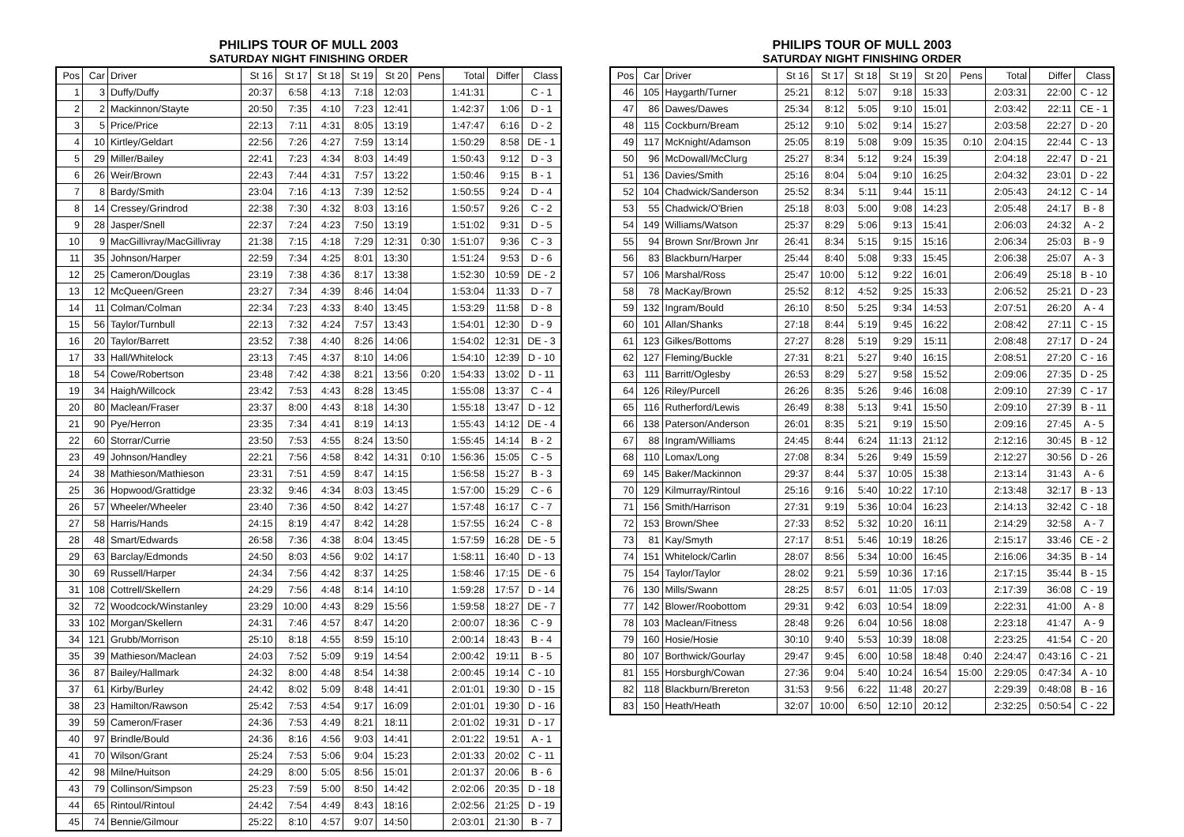PHILIPS TOUR OF MULL 2003
SATURDAY NIGHT FINISHING ORDER
| Pos | Car | Driver | St 16 | St 17 | St 18 | St 19 | St 20 | Pens | Total | Differ | Class |
| --- | --- | --- | --- | --- | --- | --- | --- | --- | --- | --- | --- |
| 1 | 3 | Duffy/Duffy | 20:37 | 6:58 | 4:13 | 7:18 | 12:03 | | 1:41:31 | | C - 1 |
| 2 | 2 | Mackinnon/Stayte | 20:50 | 7:35 | 4:10 | 7:23 | 12:41 | | 1:42:37 | 1:06 | D - 1 |
| 3 | 5 | Price/Price | 22:13 | 7:11 | 4:31 | 8:05 | 13:19 | | 1:47:47 | 6:16 | D - 2 |
| 4 | 10 | Kirtley/Geldart | 22:56 | 7:26 | 4:27 | 7:59 | 13:14 | | 1:50:29 | 8:58 | DE - 1 |
| 5 | 29 | Miller/Bailey | 22:41 | 7:23 | 4:34 | 8:03 | 14:49 | | 1:50:43 | 9:12 | D - 3 |
| 6 | 26 | Weir/Brown | 22:43 | 7:44 | 4:31 | 7:57 | 13:22 | | 1:50:46 | 9:15 | B - 1 |
| 7 | 8 | Bardy/Smith | 23:04 | 7:16 | 4:13 | 7:39 | 12:52 | | 1:50:55 | 9:24 | D - 4 |
| 8 | 14 | Cressey/Grindrod | 22:38 | 7:30 | 4:32 | 8:03 | 13:16 | | 1:50:57 | 9:26 | C - 2 |
| 9 | 28 | Jasper/Snell | 22:37 | 7:24 | 4:23 | 7:50 | 13:19 | | 1:51:02 | 9:31 | D - 5 |
| 10 | 9 | MacGillivray/MacGillivray | 21:38 | 7:15 | 4:18 | 7:29 | 12:31 | 0:30 | 1:51:07 | 9:36 | C - 3 |
| 11 | 35 | Johnson/Harper | 22:59 | 7:34 | 4:25 | 8:01 | 13:30 | | 1:51:24 | 9:53 | D - 6 |
| 12 | 25 | Cameron/Douglas | 23:19 | 7:38 | 4:36 | 8:17 | 13:38 | | 1:52:30 | 10:59 | DE - 2 |
| 13 | 12 | McQueen/Green | 23:27 | 7:34 | 4:39 | 8:46 | 14:04 | | 1:53:04 | 11:33 | D - 7 |
| 14 | 11 | Colman/Colman | 22:34 | 7:23 | 4:33 | 8:40 | 13:45 | | 1:53:29 | 11:58 | D - 8 |
| 15 | 56 | Taylor/Turnbull | 22:13 | 7:32 | 4:24 | 7:57 | 13:43 | | 1:54:01 | 12:30 | D - 9 |
| 16 | 20 | Taylor/Barrett | 23:52 | 7:38 | 4:40 | 8:26 | 14:06 | | 1:54:02 | 12:31 | DE - 3 |
| 17 | 33 | Hall/Whitelock | 23:13 | 7:45 | 4:37 | 8:10 | 14:06 | | 1:54:10 | 12:39 | D - 10 |
| 18 | 54 | Cowe/Robertson | 23:48 | 7:42 | 4:38 | 8:21 | 13:56 | 0:20 | 1:54:33 | 13:02 | D - 11 |
| 19 | 34 | Haigh/Willcock | 23:42 | 7:53 | 4:43 | 8:28 | 13:45 | | 1:55:08 | 13:37 | C - 4 |
| 20 | 80 | Maclean/Fraser | 23:37 | 8:00 | 4:43 | 8:18 | 14:30 | | 1:55:18 | 13:47 | D - 12 |
| 21 | 90 | Pye/Herron | 23:35 | 7:34 | 4:41 | 8:19 | 14:13 | | 1:55:43 | 14:12 | DE - 4 |
| 22 | 60 | Storrar/Currie | 23:50 | 7:53 | 4:55 | 8:24 | 13:50 | | 1:55:45 | 14:14 | B - 2 |
| 23 | 49 | Johnson/Handley | 22:21 | 7:56 | 4:58 | 8:42 | 14:31 | 0:10 | 1:56:36 | 15:05 | C - 5 |
| 24 | 38 | Mathieson/Mathieson | 23:31 | 7:51 | 4:59 | 8:47 | 14:15 | | 1:56:58 | 15:27 | B - 3 |
| 25 | 36 | Hopwood/Grattidge | 23:32 | 9:46 | 4:34 | 8:03 | 13:45 | | 1:57:00 | 15:29 | C - 6 |
| 26 | 57 | Wheeler/Wheeler | 23:40 | 7:36 | 4:50 | 8:42 | 14:27 | | 1:57:48 | 16:17 | C - 7 |
| 27 | 58 | Harris/Hands | 24:15 | 8:19 | 4:47 | 8:42 | 14:28 | | 1:57:55 | 16:24 | C - 8 |
| 28 | 48 | Smart/Edwards | 26:58 | 7:36 | 4:38 | 8:04 | 13:45 | | 1:57:59 | 16:28 | DE - 5 |
| 29 | 63 | Barclay/Edmonds | 24:50 | 8:03 | 4:56 | 9:02 | 14:17 | | 1:58:11 | 16:40 | D - 13 |
| 30 | 69 | Russell/Harper | 24:34 | 7:56 | 4:42 | 8:37 | 14:25 | | 1:58:46 | 17:15 | DE - 6 |
| 31 | 108 | Cottrell/Skellern | 24:29 | 7:56 | 4:48 | 8:14 | 14:10 | | 1:59:28 | 17:57 | D - 14 |
| 32 | 72 | Woodcock/Winstanley | 23:29 | 10:00 | 4:43 | 8:29 | 15:56 | | 1:59:58 | 18:27 | DE - 7 |
| 33 | 102 | Morgan/Skellern | 24:31 | 7:46 | 4:57 | 8:47 | 14:20 | | 2:00:07 | 18:36 | C - 9 |
| 34 | 121 | Grubb/Morrison | 25:10 | 8:18 | 4:55 | 8:59 | 15:10 | | 2:00:14 | 18:43 | B - 4 |
| 35 | 39 | Mathieson/Maclean | 24:03 | 7:52 | 5:09 | 9:19 | 14:54 | | 2:00:42 | 19:11 | B - 5 |
| 36 | 87 | Bailey/Hallmark | 24:32 | 8:00 | 4:48 | 8:54 | 14:38 | | 2:00:45 | 19:14 | C - 10 |
| 37 | 61 | Kirby/Burley | 24:42 | 8:02 | 5:09 | 8:48 | 14:41 | | 2:01:01 | 19:30 | D - 15 |
| 38 | 23 | Hamilton/Rawson | 25:42 | 7:53 | 4:54 | 9:17 | 16:09 | | 2:01:01 | 19:30 | D - 16 |
| 39 | 59 | Cameron/Fraser | 24:36 | 7:53 | 4:49 | 8:21 | 18:11 | | 2:01:02 | 19:31 | D - 17 |
| 40 | 97 | Brindle/Bould | 24:36 | 8:16 | 4:56 | 9:03 | 14:41 | | 2:01:22 | 19:51 | A - 1 |
| 41 | 70 | Wilson/Grant | 25:24 | 7:53 | 5:06 | 9:04 | 15:23 | | 2:01:33 | 20:02 | C - 11 |
| 42 | 98 | Milne/Huitson | 24:29 | 8:00 | 5:05 | 8:56 | 15:01 | | 2:01:37 | 20:06 | B - 6 |
| 43 | 79 | Collinson/Simpson | 25:23 | 7:59 | 5:00 | 8:50 | 14:42 | | 2:02:06 | 20:35 | D - 18 |
| 44 | 65 | Rintoul/Rintoul | 24:42 | 7:54 | 4:49 | 8:43 | 18:16 | | 2:02:56 | 21:25 | D - 19 |
| 45 | 74 | Bennie/Gilmour | 25:22 | 8:10 | 4:57 | 9:07 | 14:50 | | 2:03:01 | 21:30 | B - 7 |
PHILIPS TOUR OF MULL 2003
SATURDAY NIGHT FINISHING ORDER
| Pos | Car | Driver | St 16 | St 17 | St 18 | St 19 | St 20 | Pens | Total | Differ | Class |
| --- | --- | --- | --- | --- | --- | --- | --- | --- | --- | --- | --- |
| 46 | 105 | Haygarth/Turner | 25:21 | 8:12 | 5:07 | 9:18 | 15:33 | | 2:03:31 | 22:00 | C - 12 |
| 47 | 86 | Dawes/Dawes | 25:34 | 8:12 | 5:05 | 9:10 | 15:01 | | 2:03:42 | 22:11 | CE - 1 |
| 48 | 115 | Cockburn/Bream | 25:12 | 9:10 | 5:02 | 9:14 | 15:27 | | 2:03:58 | 22:27 | D - 20 |
| 49 | 117 | McKnight/Adamson | 25:05 | 8:19 | 5:08 | 9:09 | 15:35 | 0:10 | 2:04:15 | 22:44 | C - 13 |
| 50 | 96 | McDowall/McClurg | 25:27 | 8:34 | 5:12 | 9:24 | 15:39 | | 2:04:18 | 22:47 | D - 21 |
| 51 | 136 | Davies/Smith | 25:16 | 8:04 | 5:04 | 9:10 | 16:25 | | 2:04:32 | 23:01 | D - 22 |
| 52 | 104 | Chadwick/Sanderson | 25:52 | 8:34 | 5:11 | 9:44 | 15:11 | | 2:05:43 | 24:12 | C - 14 |
| 53 | 55 | Chadwick/O'Brien | 25:18 | 8:03 | 5:00 | 9:08 | 14:23 | | 2:05:48 | 24:17 | B - 8 |
| 54 | 149 | Williams/Watson | 25:37 | 8:29 | 5:06 | 9:13 | 15:41 | | 2:06:03 | 24:32 | A - 2 |
| 55 | 94 | Brown Snr/Brown Jnr | 26:41 | 8:34 | 5:15 | 9:15 | 15:16 | | 2:06:34 | 25:03 | B - 9 |
| 56 | 83 | Blackburn/Harper | 25:44 | 8:40 | 5:08 | 9:33 | 15:45 | | 2:06:38 | 25:07 | A - 3 |
| 57 | 106 | Marshal/Ross | 25:47 | 10:00 | 5:12 | 9:22 | 16:01 | | 2:06:49 | 25:18 | B - 10 |
| 58 | 78 | MacKay/Brown | 25:52 | 8:12 | 4:52 | 9:25 | 15:33 | | 2:06:52 | 25:21 | D - 23 |
| 59 | 132 | Ingram/Bould | 26:10 | 8:50 | 5:25 | 9:34 | 14:53 | | 2:07:51 | 26:20 | A - 4 |
| 60 | 101 | Allan/Shanks | 27:18 | 8:44 | 5:19 | 9:45 | 16:22 | | 2:08:42 | 27:11 | C - 15 |
| 61 | 123 | Gilkes/Bottoms | 27:27 | 8:28 | 5:19 | 9:29 | 15:11 | | 2:08:48 | 27:17 | D - 24 |
| 62 | 127 | Fleming/Buckle | 27:31 | 8:21 | 5:27 | 9:40 | 16:15 | | 2:08:51 | 27:20 | C - 16 |
| 63 | 111 | Barritt/Oglesby | 26:53 | 8:29 | 5:27 | 9:58 | 15:52 | | 2:09:06 | 27:35 | D - 25 |
| 64 | 126 | Riley/Purcell | 26:26 | 8:35 | 5:26 | 9:46 | 16:08 | | 2:09:10 | 27:39 | C - 17 |
| 65 | 116 | Rutherford/Lewis | 26:49 | 8:38 | 5:13 | 9:41 | 15:50 | | 2:09:10 | 27:39 | B - 11 |
| 66 | 138 | Paterson/Anderson | 26:01 | 8:35 | 5:21 | 9:19 | 15:50 | | 2:09:16 | 27:45 | A - 5 |
| 67 | 88 | Ingram/Williams | 24:45 | 8:44 | 6:24 | 11:13 | 21:12 | | 2:12:16 | 30:45 | B - 12 |
| 68 | 110 | Lomax/Long | 27:08 | 8:34 | 5:26 | 9:49 | 15:59 | | 2:12:27 | 30:56 | D - 26 |
| 69 | 145 | Baker/Mackinnon | 29:37 | 8:44 | 5:37 | 10:05 | 15:38 | | 2:13:14 | 31:43 | A - 6 |
| 70 | 129 | Kilmurray/Rintoul | 25:16 | 9:16 | 5:40 | 10:22 | 17:10 | | 2:13:48 | 32:17 | B - 13 |
| 71 | 156 | Smith/Harrison | 27:31 | 9:19 | 5:36 | 10:04 | 16:23 | | 2:14:13 | 32:42 | C - 18 |
| 72 | 153 | Brown/Shee | 27:33 | 8:52 | 5:32 | 10:20 | 16:11 | | 2:14:29 | 32:58 | A - 7 |
| 73 | 81 | Kay/Smyth | 27:17 | 8:51 | 5:46 | 10:19 | 18:26 | | 2:15:17 | 33:46 | CE - 2 |
| 74 | 151 | Whitelock/Carlin | 28:07 | 8:56 | 5:34 | 10:00 | 16:45 | | 2:16:06 | 34:35 | B - 14 |
| 75 | 154 | Taylor/Taylor | 28:02 | 9:21 | 5:59 | 10:36 | 17:16 | | 2:17:15 | 35:44 | B - 15 |
| 76 | 130 | Mills/Swann | 28:25 | 8:57 | 6:01 | 11:05 | 17:03 | | 2:17:39 | 36:08 | C - 19 |
| 77 | 142 | Blower/Roobottom | 29:31 | 9:42 | 6:03 | 10:54 | 18:09 | | 2:22:31 | 41:00 | A - 8 |
| 78 | 103 | Maclean/Fitness | 28:48 | 9:26 | 6:04 | 10:56 | 18:08 | | 2:23:18 | 41:47 | A - 9 |
| 79 | 160 | Hosie/Hosie | 30:10 | 9:40 | 5:53 | 10:39 | 18:08 | | 2:23:25 | 41:54 | C - 20 |
| 80 | 107 | Borthwick/Gourlay | 29:47 | 9:45 | 6:00 | 10:58 | 18:48 | 0:40 | 2:24:47 | 0:43:16 | C - 21 |
| 81 | 155 | Horsburgh/Cowan | 27:36 | 9:04 | 5:40 | 10:24 | 16:54 | 15:00 | 2:29:05 | 0:47:34 | A - 10 |
| 82 | 118 | Blackburn/Brereton | 31:53 | 9:56 | 6:22 | 11:48 | 20:27 | | 2:29:39 | 0:48:08 | B - 16 |
| 83 | 150 | Heath/Heath | 32:07 | 10:00 | 6:50 | 12:10 | 20:12 | | 2:32:25 | 0:50:54 | C - 22 |